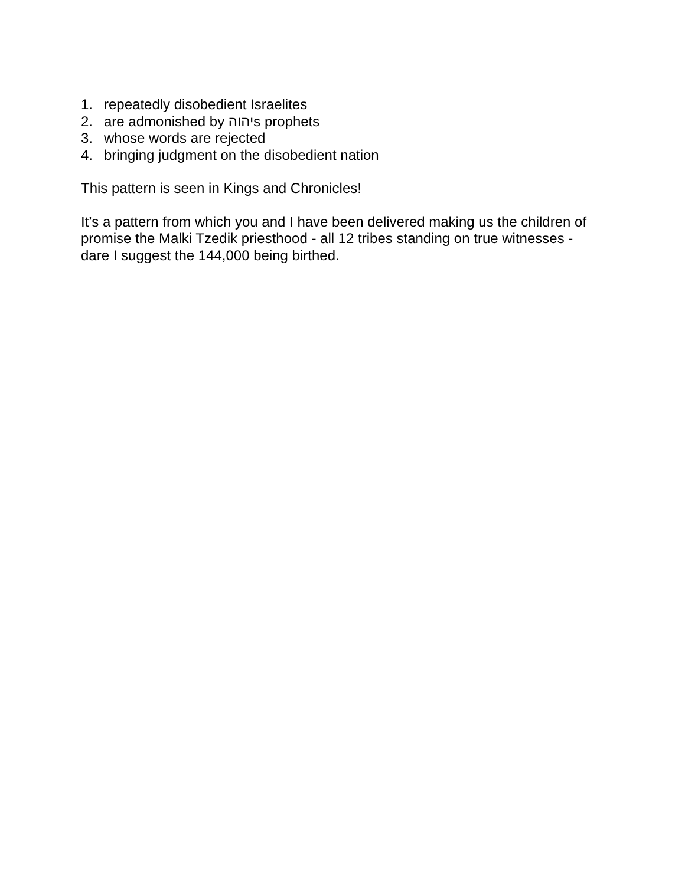1. repeatedly disobedient Israelites
2. are admonished by יהוהs prophets
3. whose words are rejected
4. bringing judgment on the disobedient nation
This pattern is seen in Kings and Chronicles!
It’s a pattern from which you and I have been delivered making us the children of
promise the Malki Tzedik priesthood - all 12 tribes standing on true witnesses -
dare I suggest the 144,000 being birthed.